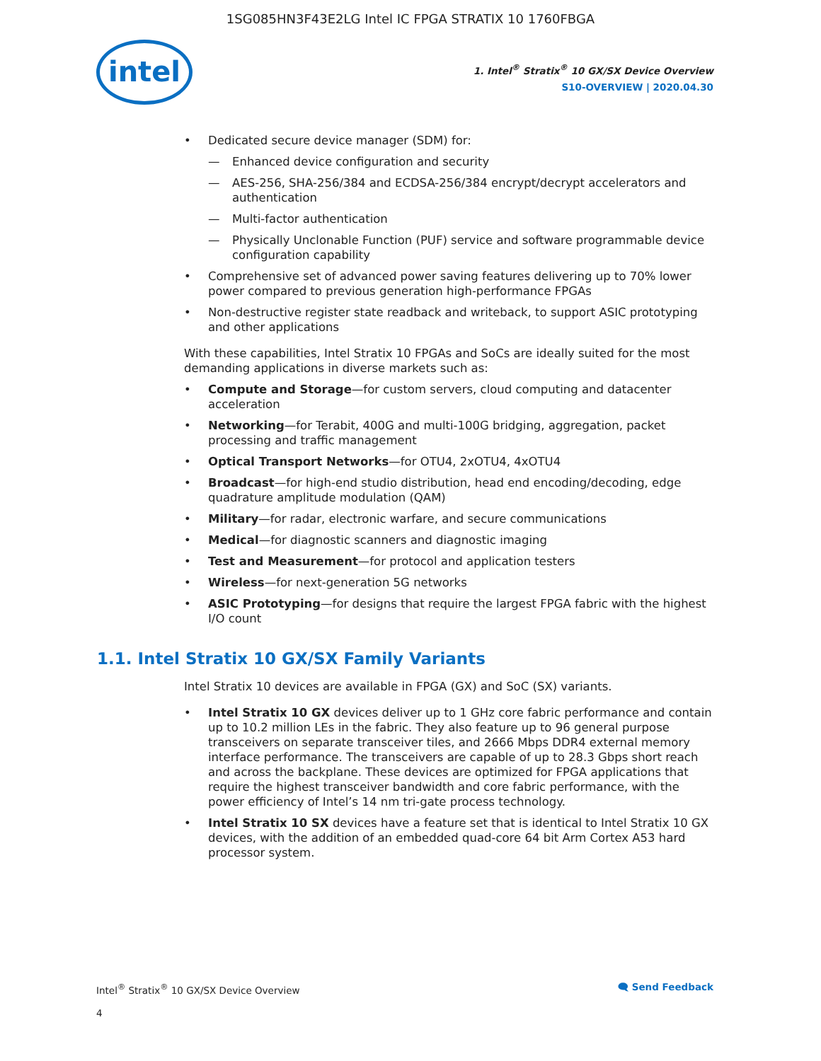1SG085HN3F43E2LG Intel IC FPGA STRATIX 10 1760FBGA
intel
1. Intel<sup>®</sup> Stratix<sup>®</sup> 10 GX/SX Device Overview
S10-OVERVIEW | 2020.04.30
• Dedicated secure device manager (SDM) for:
— Enhanced device configuration and security
— AES-256, SHA-256/384 and ECDSA-256/384 encrypt/decrypt accelerators and authentication
— Multi-factor authentication
— Physically Unclonable Function (PUF) service and software programmable device configuration capability
• Comprehensive set of advanced power saving features delivering up to 70% lower power compared to previous generation high-performance FPGAs
• Non-destructive register state readback and writeback, to support ASIC prototyping and other applications
With these capabilities, Intel Stratix 10 FPGAs and SoCs are ideally suited for the most demanding applications in diverse markets such as:
• Compute and Storage—for custom servers, cloud computing and datacenter acceleration
• Networking—for Terabit, 400G and multi-100G bridging, aggregation, packet processing and traffic management
• Optical Transport Networks—for OTU4, 2xOTU4, 4xOTU4
• Broadcast—for high-end studio distribution, head end encoding/decoding, edge quadrature amplitude modulation (QAM)
• Military—for radar, electronic warfare, and secure communications
• Medical—for diagnostic scanners and diagnostic imaging
• Test and Measurement—for protocol and application testers
• Wireless—for next-generation 5G networks
• ASIC Prototyping—for designs that require the largest FPGA fabric with the highest I/O count
1.1. Intel Stratix 10 GX/SX Family Variants
Intel Stratix 10 devices are available in FPGA (GX) and SoC (SX) variants.
• Intel Stratix 10 GX devices deliver up to 1 GHz core fabric performance and contain up to 10.2 million LEs in the fabric. They also feature up to 96 general purpose transceivers on separate transceiver tiles, and 2666 Mbps DDR4 external memory interface performance. The transceivers are capable of up to 28.3 Gbps short reach and across the backplane. These devices are optimized for FPGA applications that require the highest transceiver bandwidth and core fabric performance, with the power efficiency of Intel’s 14 nm tri-gate process technology.
• Intel Stratix 10 SX devices have a feature set that is identical to Intel Stratix 10 GX devices, with the addition of an embedded quad-core 64 bit Arm Cortex A53 hard processor system.
Intel<sup>®</sup> Stratix<sup>®</sup> 10 GX/SX Device Overview 🗨 Send Feedback
4